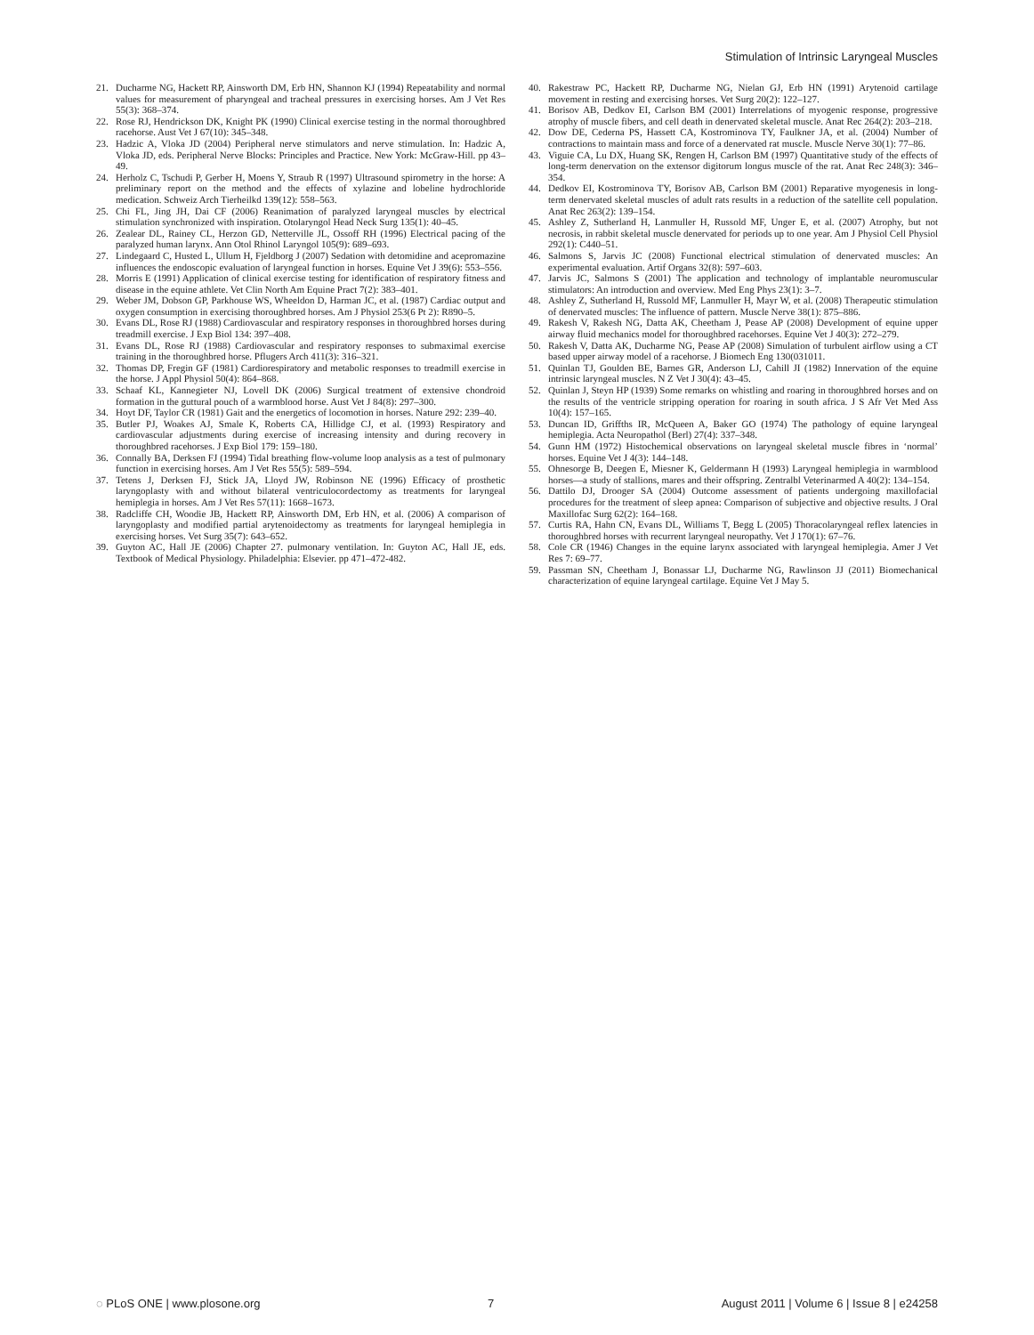Stimulation of Intrinsic Laryngeal Muscles
21. Ducharme NG, Hackett RP, Ainsworth DM, Erb HN, Shannon KJ (1994) Repeatability and normal values for measurement of pharyngeal and tracheal pressures in exercising horses. Am J Vet Res 55(3): 368–374.
22. Rose RJ, Hendrickson DK, Knight PK (1990) Clinical exercise testing in the normal thoroughbred racehorse. Aust Vet J 67(10): 345–348.
23. Hadzic A, Vloka JD (2004) Peripheral nerve stimulators and nerve stimulation. In: Hadzic A, Vloka JD, eds. Peripheral Nerve Blocks: Principles and Practice. New York: McGraw-Hill. pp 43–49.
24. Herholz C, Tschudi P, Gerber H, Moens Y, Straub R (1997) Ultrasound spirometry in the horse: A preliminary report on the method and the effects of xylazine and lobeline hydrochloride medication. Schweiz Arch Tierheilkd 139(12): 558–563.
25. Chi FL, Jing JH, Dai CF (2006) Reanimation of paralyzed laryngeal muscles by electrical stimulation synchronized with inspiration. Otolaryngol Head Neck Surg 135(1): 40–45.
26. Zealear DL, Rainey CL, Herzon GD, Netterville JL, Ossoff RH (1996) Electrical pacing of the paralyzed human larynx. Ann Otol Rhinol Laryngol 105(9): 689–693.
27. Lindegaard C, Husted L, Ullum H, Fjeldborg J (2007) Sedation with detomidine and acepromazine influences the endoscopic evaluation of laryngeal function in horses. Equine Vet J 39(6): 553–556.
28. Morris E (1991) Application of clinical exercise testing for identification of respiratory fitness and disease in the equine athlete. Vet Clin North Am Equine Pract 7(2): 383–401.
29. Weber JM, Dobson GP, Parkhouse WS, Wheeldon D, Harman JC, et al. (1987) Cardiac output and oxygen consumption in exercising thoroughbred horses. Am J Physiol 253(6 Pt 2): R890–5.
30. Evans DL, Rose RJ (1988) Cardiovascular and respiratory responses in thoroughbred horses during treadmill exercise. J Exp Biol 134: 397–408.
31. Evans DL, Rose RJ (1988) Cardiovascular and respiratory responses to submaximal exercise training in the thoroughbred horse. Pflugers Arch 411(3): 316–321.
32. Thomas DP, Fregin GF (1981) Cardiorespiratory and metabolic responses to treadmill exercise in the horse. J Appl Physiol 50(4): 864–868.
33. Schaaf KL, Kannegieter NJ, Lovell DK (2006) Surgical treatment of extensive chondroid formation in the guttural pouch of a warmblood horse. Aust Vet J 84(8): 297–300.
34. Hoyt DF, Taylor CR (1981) Gait and the energetics of locomotion in horses. Nature 292: 239–40.
35. Butler PJ, Woakes AJ, Smale K, Roberts CA, Hillidge CJ, et al. (1993) Respiratory and cardiovascular adjustments during exercise of increasing intensity and during recovery in thoroughbred racehorses. J Exp Biol 179: 159–180.
36. Connally BA, Derksen FJ (1994) Tidal breathing flow-volume loop analysis as a test of pulmonary function in exercising horses. Am J Vet Res 55(5): 589–594.
37. Tetens J, Derksen FJ, Stick JA, Lloyd JW, Robinson NE (1996) Efficacy of prosthetic laryngoplasty with and without bilateral ventriculocordectomy as treatments for laryngeal hemiplegia in horses. Am J Vet Res 57(11): 1668–1673.
38. Radcliffe CH, Woodie JB, Hackett RP, Ainsworth DM, Erb HN, et al. (2006) A comparison of laryngoplasty and modified partial arytenoidectomy as treatments for laryngeal hemiplegia in exercising horses. Vet Surg 35(7): 643–652.
39. Guyton AC, Hall JE (2006) Chapter 27. pulmonary ventilation. In: Guyton AC, Hall JE, eds. Textbook of Medical Physiology. Philadelphia: Elsevier. pp 471–472-482.
40. Rakestraw PC, Hackett RP, Ducharme NG, Nielan GJ, Erb HN (1991) Arytenoid cartilage movement in resting and exercising horses. Vet Surg 20(2): 122–127.
41. Borisov AB, Dedkov EI, Carlson BM (2001) Interrelations of myogenic response, progressive atrophy of muscle fibers, and cell death in denervated skeletal muscle. Anat Rec 264(2): 203–218.
42. Dow DE, Cederna PS, Hassett CA, Kostrominova TY, Faulkner JA, et al. (2004) Number of contractions to maintain mass and force of a denervated rat muscle. Muscle Nerve 30(1): 77–86.
43. Viguie CA, Lu DX, Huang SK, Rengen H, Carlson BM (1997) Quantitative study of the effects of long-term denervation on the extensor digitorum longus muscle of the rat. Anat Rec 248(3): 346–354.
44. Dedkov EI, Kostrominova TY, Borisov AB, Carlson BM (2001) Reparative myogenesis in long-term denervated skeletal muscles of adult rats results in a reduction of the satellite cell population. Anat Rec 263(2): 139–154.
45. Ashley Z, Sutherland H, Lanmuller H, Russold MF, Unger E, et al. (2007) Atrophy, but not necrosis, in rabbit skeletal muscle denervated for periods up to one year. Am J Physiol Cell Physiol 292(1): C440–51.
46. Salmons S, Jarvis JC (2008) Functional electrical stimulation of denervated muscles: An experimental evaluation. Artif Organs 32(8): 597–603.
47. Jarvis JC, Salmons S (2001) The application and technology of implantable neuromuscular stimulators: An introduction and overview. Med Eng Phys 23(1): 3–7.
48. Ashley Z, Sutherland H, Russold MF, Lanmuller H, Mayr W, et al. (2008) Therapeutic stimulation of denervated muscles: The influence of pattern. Muscle Nerve 38(1): 875–886.
49. Rakesh V, Rakesh NG, Datta AK, Cheetham J, Pease AP (2008) Development of equine upper airway fluid mechanics model for thoroughbred racehorses. Equine Vet J 40(3): 272–279.
50. Rakesh V, Datta AK, Ducharme NG, Pease AP (2008) Simulation of turbulent airflow using a CT based upper airway model of a racehorse. J Biomech Eng 130(031011.
51. Quinlan TJ, Goulden BE, Barnes GR, Anderson LJ, Cahill JI (1982) Innervation of the equine intrinsic laryngeal muscles. N Z Vet J 30(4): 43–45.
52. Quinlan J, Steyn HP (1939) Some remarks on whistling and roaring in thoroughbred horses and on the results of the ventricle stripping operation for roaring in south africa. J S Afr Vet Med Ass 10(4): 157–165.
53. Duncan ID, Griffths IR, McQueen A, Baker GO (1974) The pathology of equine laryngeal hemiplegia. Acta Neuropathol (Berl) 27(4): 337–348.
54. Gunn HM (1972) Histochemical observations on laryngeal skeletal muscle fibres in ‘normal’ horses. Equine Vet J 4(3): 144–148.
55. Ohnesorge B, Deegen E, Miesner K, Geldermann H (1993) Laryngeal hemiplegia in warmblood horses—a study of stallions, mares and their offspring. Zentralbl Veterinarmed A 40(2): 134–154.
56. Dattilo DJ, Drooger SA (2004) Outcome assessment of patients undergoing maxillofacial procedures for the treatment of sleep apnea: Comparison of subjective and objective results. J Oral Maxillofac Surg 62(2): 164–168.
57. Curtis RA, Hahn CN, Evans DL, Williams T, Begg L (2005) Thoracolaryngeal reflex latencies in thoroughbred horses with recurrent laryngeal neuropathy. Vet J 170(1): 67–76.
58. Cole CR (1946) Changes in the equine larynx associated with laryngeal hemiplegia. Amer J Vet Res 7: 69–77.
59. Passman SN, Cheetham J, Bonassar LJ, Ducharme NG, Rawlinson JJ (2011) Biomechanical characterization of equine laryngeal cartilage. Equine Vet J May 5.
◌ PLoS ONE | www.plosone.org 7 August 2011 | Volume 6 | Issue 8 | e24258